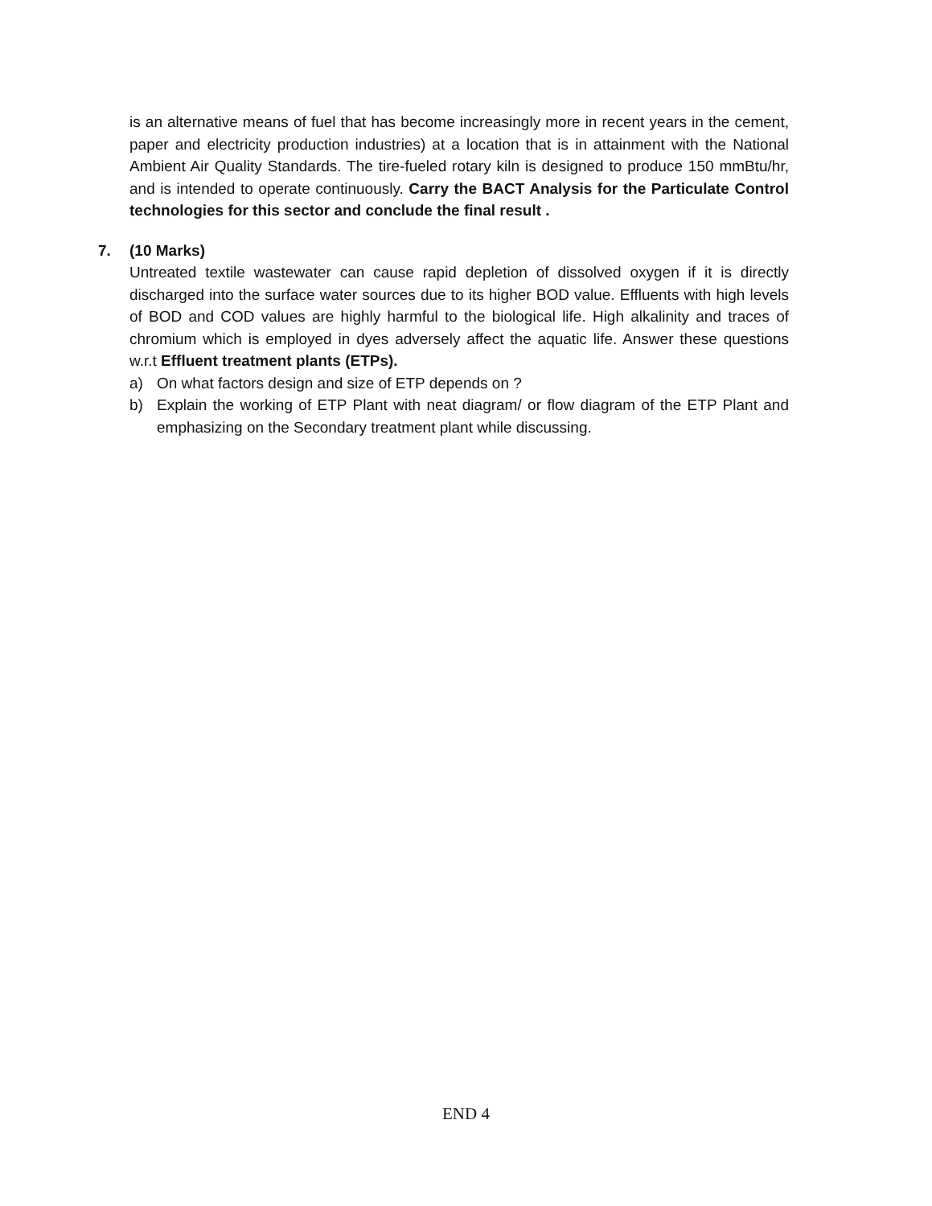is an alternative means of fuel that has become increasingly more in recent years in the cement, paper and electricity production industries) at a location that is in attainment with the National Ambient Air Quality Standards. The tire-fueled rotary kiln is designed to produce 150 mmBtu/hr, and is intended to operate continuously. Carry the BACT Analysis for the Particulate Control technologies for this sector and conclude the final result .
7. (10 Marks)
Untreated textile wastewater can cause rapid depletion of dissolved oxygen if it is directly discharged into the surface water sources due to its higher BOD value. Effluents with high levels of BOD and COD values are highly harmful to the biological life. High alkalinity and traces of chromium which is employed in dyes adversely affect the aquatic life. Answer these questions w.r.t Effluent treatment plants (ETPs).
a) On what factors design and size of ETP depends on ?
b) Explain the working of ETP Plant with neat diagram/ or flow diagram of the ETP Plant and emphasizing on the Secondary treatment plant while discussing.
END 4